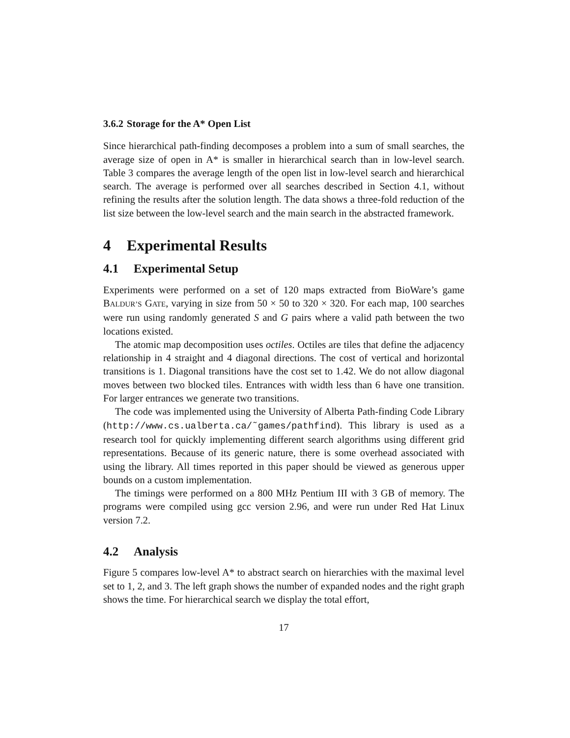3.6.2 Storage for the A* Open List
Since hierarchical path-finding decomposes a problem into a sum of small searches, the average size of open in A* is smaller in hierarchical search than in low-level search. Table 3 compares the average length of the open list in low-level search and hierarchical search. The average is performed over all searches described in Section 4.1, without refining the results after the solution length. The data shows a three-fold reduction of the list size between the low-level search and the main search in the abstracted framework.
4 Experimental Results
4.1 Experimental Setup
Experiments were performed on a set of 120 maps extracted from BioWare’s game BALDUR’S GATE, varying in size from 50 × 50 to 320 × 320. For each map, 100 searches were run using randomly generated S and G pairs where a valid path between the two locations existed.
The atomic map decomposition uses octiles. Octiles are tiles that define the adjacency relationship in 4 straight and 4 diagonal directions. The cost of vertical and horizontal transitions is 1. Diagonal transitions have the cost set to 1.42. We do not allow diagonal moves between two blocked tiles. Entrances with width less than 6 have one transition. For larger entrances we generate two transitions.
The code was implemented using the University of Alberta Path-finding Code Library (http://www.cs.ualberta.ca/˜games/pathfind). This library is used as a research tool for quickly implementing different search algorithms using different grid representations. Because of its generic nature, there is some overhead associated with using the library. All times reported in this paper should be viewed as generous upper bounds on a custom implementation.
The timings were performed on a 800 MHz Pentium III with 3 GB of memory. The programs were compiled using gcc version 2.96, and were run under Red Hat Linux version 7.2.
4.2 Analysis
Figure 5 compares low-level A* to abstract search on hierarchies with the maximal level set to 1, 2, and 3. The left graph shows the number of expanded nodes and the right graph shows the time. For hierarchical search we display the total effort,
17